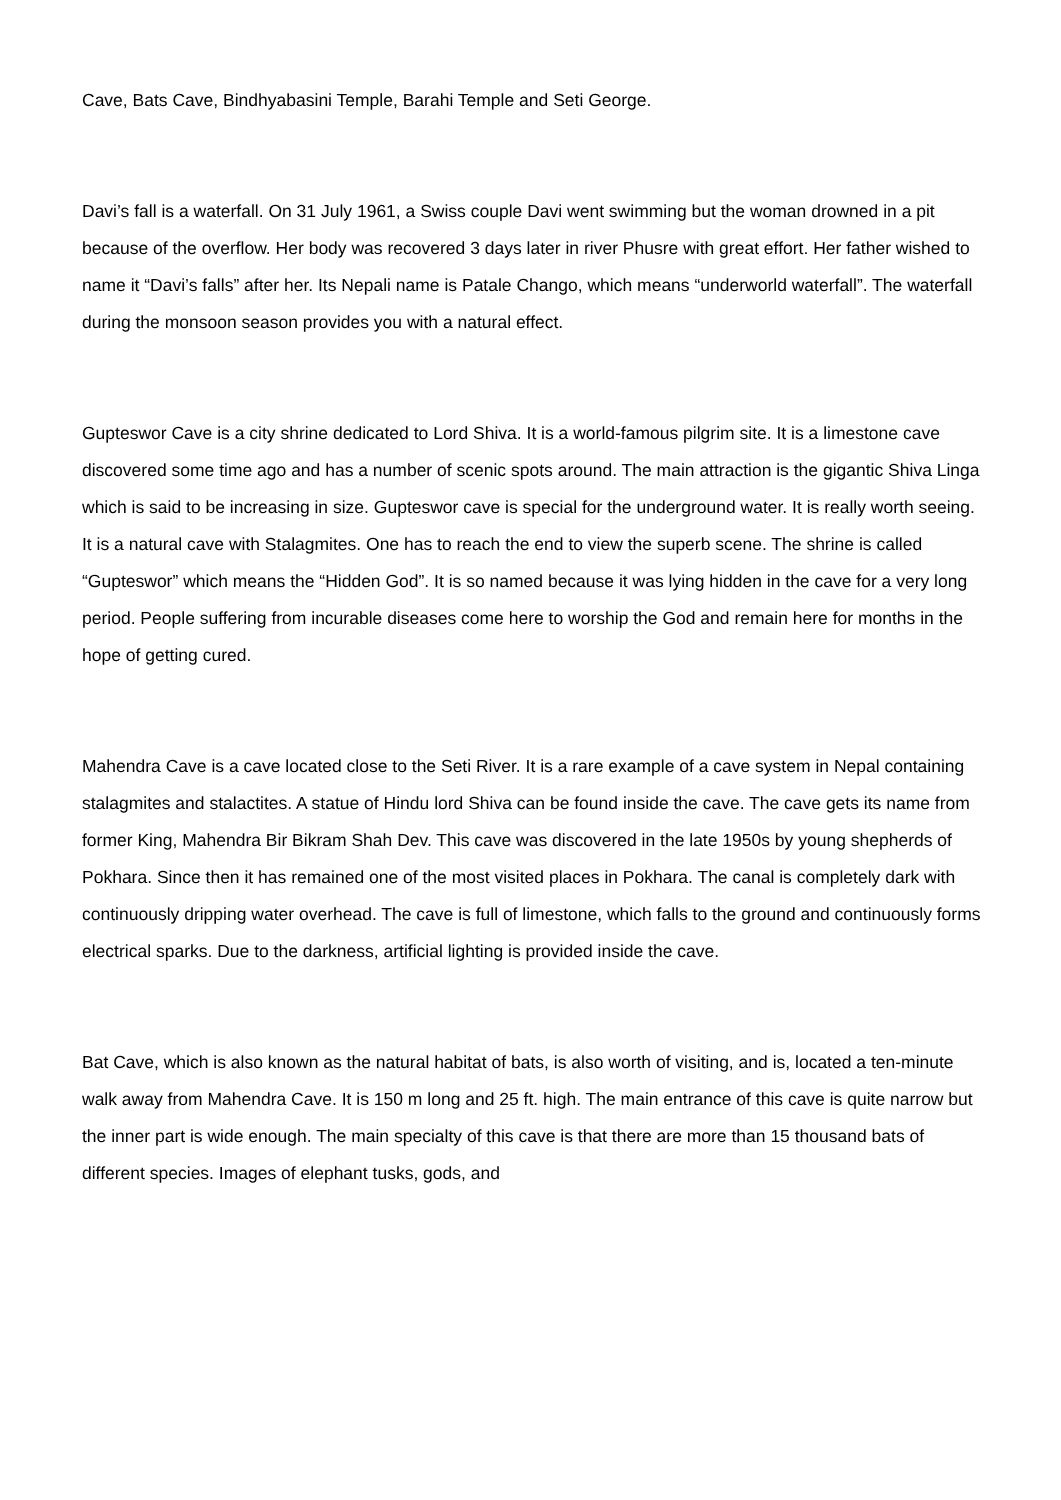Cave, Bats Cave, Bindhyabasini Temple, Barahi Temple and Seti George.
Davi’s fall is a waterfall. On 31 July 1961, a Swiss couple Davi went swimming but the woman drowned in a pit because of the overflow. Her body was recovered 3 days later in river Phusre with great effort. Her father wished to name it “Davi’s falls” after her. Its Nepali name is Patale Chango, which means “underworld waterfall”. The waterfall during the monsoon season provides you with a natural effect.
Gupteswor Cave is a city shrine dedicated to Lord Shiva. It is a world-famous pilgrim site. It is a limestone cave discovered some time ago and has a number of scenic spots around. The main attraction is the gigantic Shiva Linga which is said to be increasing in size. Gupteswor cave is special for the underground water. It is really worth seeing. It is a natural cave with Stalagmites. One has to reach the end to view the superb scene. The shrine is called “Gupteswor” which means the “Hidden God”. It is so named because it was lying hidden in the cave for a very long period. People suffering from incurable diseases come here to worship the God and remain here for months in the hope of getting cured.
Mahendra Cave is a cave located close to the Seti River. It is a rare example of a cave system in Nepal containing stalagmites and stalactites. A statue of Hindu lord Shiva can be found inside the cave. The cave gets its name from former King, Mahendra Bir Bikram Shah Dev. This cave was discovered in the late 1950s by young shepherds of Pokhara. Since then it has remained one of the most visited places in Pokhara. The canal is completely dark with continuously dripping water overhead. The cave is full of limestone, which falls to the ground and continuously forms electrical sparks. Due to the darkness, artificial lighting is provided inside the cave.
Bat Cave, which is also known as the natural habitat of bats, is also worth of visiting, and is, located a ten-minute walk away from Mahendra Cave. It is 150 m long and 25 ft. high. The main entrance of this cave is quite narrow but the inner part is wide enough. The main specialty of this cave is that there are more than 15 thousand bats of different species. Images of elephant tusks, gods, and